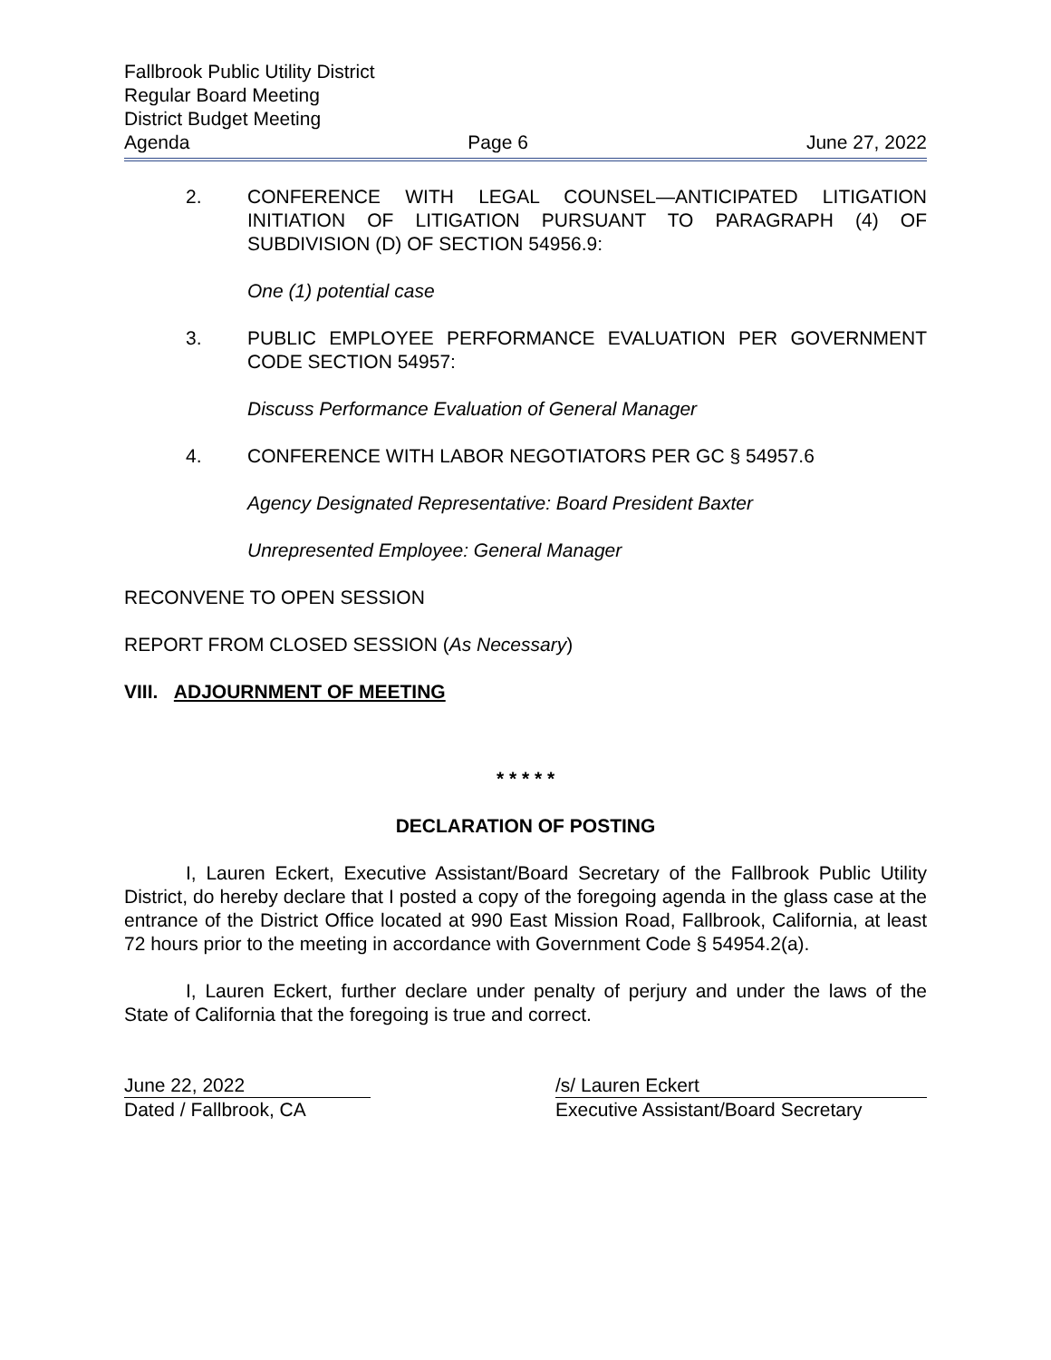Fallbrook Public Utility District
Regular Board Meeting
District Budget Meeting
Agenda Page 6 June 27, 2022
2. CONFERENCE WITH LEGAL COUNSEL—ANTICIPATED LITIGATION INITIATION OF LITIGATION PURSUANT TO PARAGRAPH (4) OF SUBDIVISION (D) OF SECTION 54956.9:
One (1) potential case
3. PUBLIC EMPLOYEE PERFORMANCE EVALUATION PER GOVERNMENT CODE SECTION 54957:
Discuss Performance Evaluation of General Manager
4. CONFERENCE WITH LABOR NEGOTIATORS PER GC § 54957.6
Agency Designated Representative: Board President Baxter
Unrepresented Employee: General Manager
RECONVENE TO OPEN SESSION
REPORT FROM CLOSED SESSION (As Necessary)
VIII. ADJOURNMENT OF MEETING
* * * * *
DECLARATION OF POSTING
I, Lauren Eckert, Executive Assistant/Board Secretary of the Fallbrook Public Utility District, do hereby declare that I posted a copy of the foregoing agenda in the glass case at the entrance of the District Office located at 990 East Mission Road, Fallbrook, California, at least 72 hours prior to the meeting in accordance with Government Code § 54954.2(a).
I, Lauren Eckert, further declare under penalty of perjury and under the laws of the State of California that the foregoing is true and correct.
June 22, 2022
Dated / Fallbrook, CA
/s/ Lauren Eckert
Executive Assistant/Board Secretary